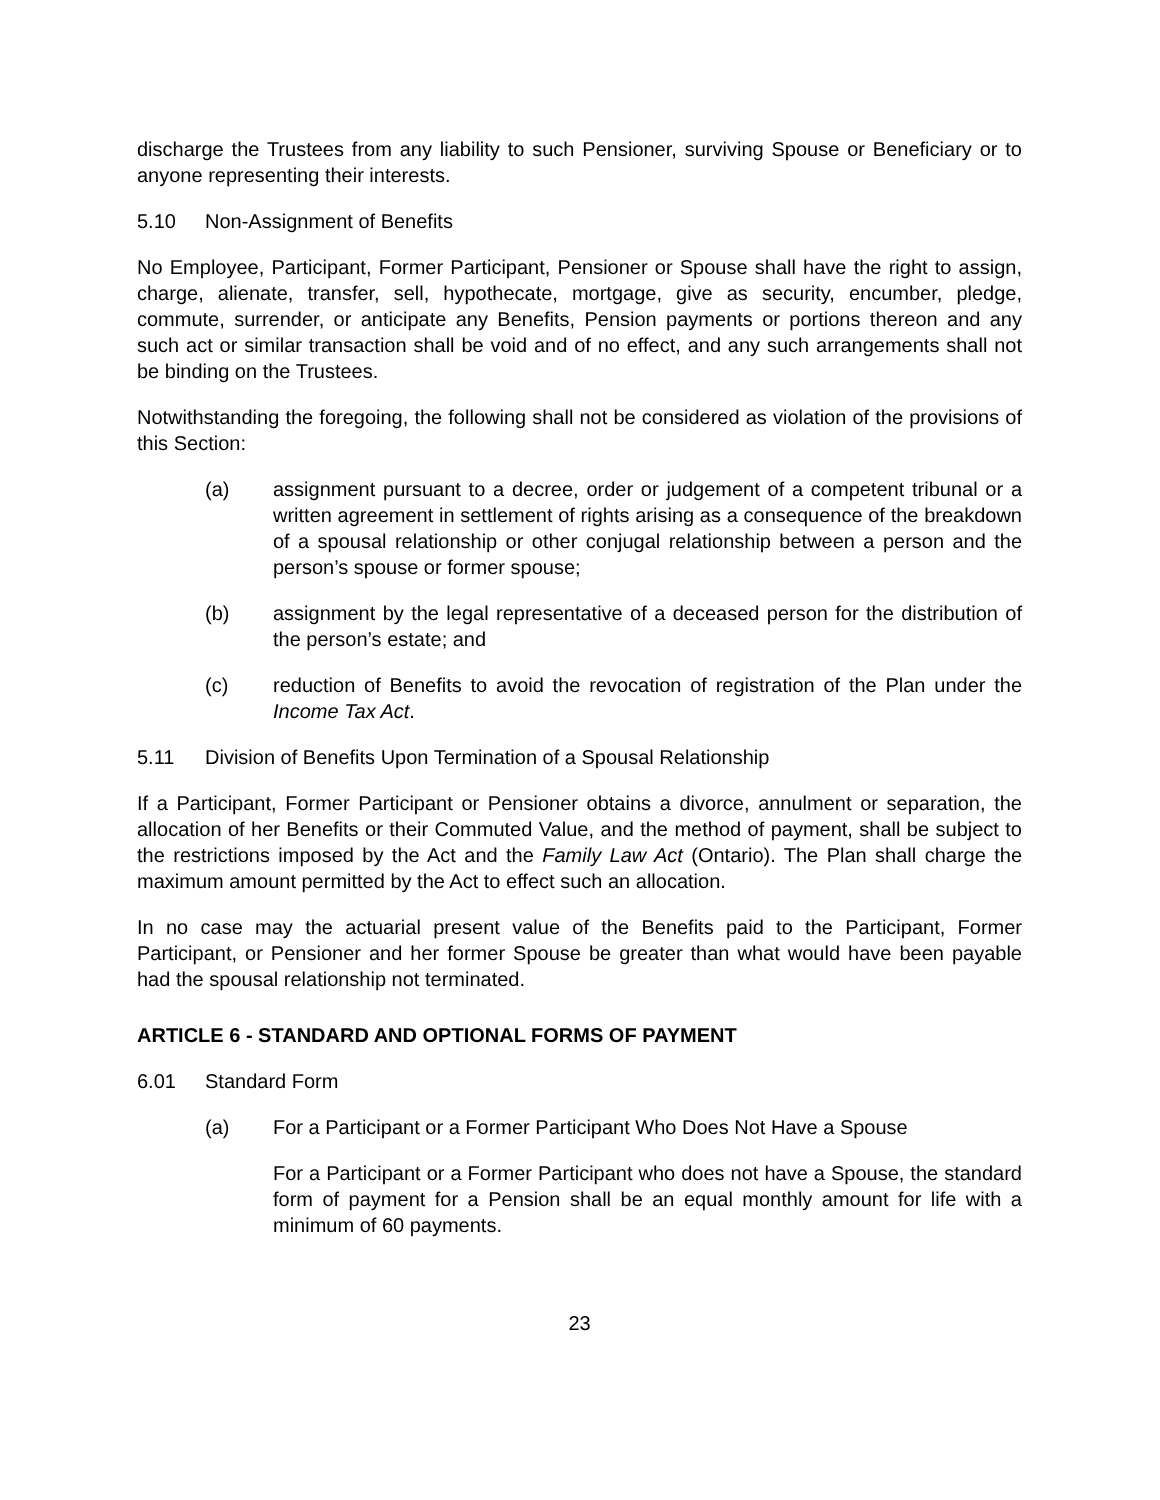discharge the Trustees from any liability to such Pensioner, surviving Spouse or Beneficiary or to anyone representing their interests.
5.10 Non-Assignment of Benefits
No Employee, Participant, Former Participant, Pensioner or Spouse shall have the right to assign, charge, alienate, transfer, sell, hypothecate, mortgage, give as security, encumber, pledge, commute, surrender, or anticipate any Benefits, Pension payments or portions thereon and any such act or similar transaction shall be void and of no effect, and any such arrangements shall not be binding on the Trustees.
Notwithstanding the foregoing, the following shall not be considered as violation of the provisions of this Section:
(a) assignment pursuant to a decree, order or judgement of a competent tribunal or a written agreement in settlement of rights arising as a consequence of the breakdown of a spousal relationship or other conjugal relationship between a person and the person’s spouse or former spouse;
(b) assignment by the legal representative of a deceased person for the distribution of the person’s estate; and
(c) reduction of Benefits to avoid the revocation of registration of the Plan under the Income Tax Act.
5.11 Division of Benefits Upon Termination of a Spousal Relationship
If a Participant, Former Participant or Pensioner obtains a divorce, annulment or separation, the allocation of her Benefits or their Commuted Value, and the method of payment, shall be subject to the restrictions imposed by the Act and the Family Law Act (Ontario). The Plan shall charge the maximum amount permitted by the Act to effect such an allocation.
In no case may the actuarial present value of the Benefits paid to the Participant, Former Participant, or Pensioner and her former Spouse be greater than what would have been payable had the spousal relationship not terminated.
ARTICLE 6 - STANDARD AND OPTIONAL FORMS OF PAYMENT
6.01 Standard Form
(a) For a Participant or a Former Participant Who Does Not Have a Spouse
For a Participant or a Former Participant who does not have a Spouse, the standard form of payment for a Pension shall be an equal monthly amount for life with a minimum of 60 payments.
23